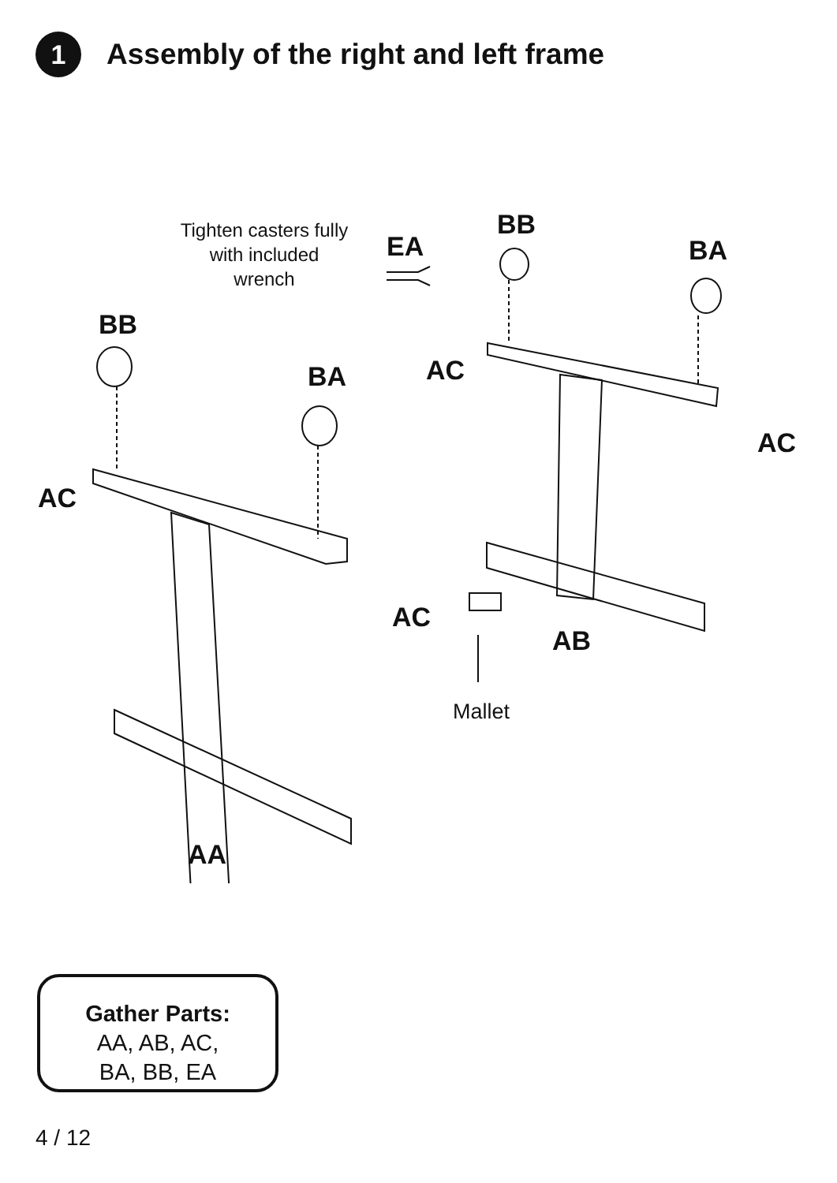1
Assembly of the right and left frame
Tighten casters fully with included wrench
EA
BB
BA
BB
BA AC
AC
AC
AC
AB
Mallet
AA
Gather Parts:
AA, AB, AC,
BA, BB, EA
4 / 12